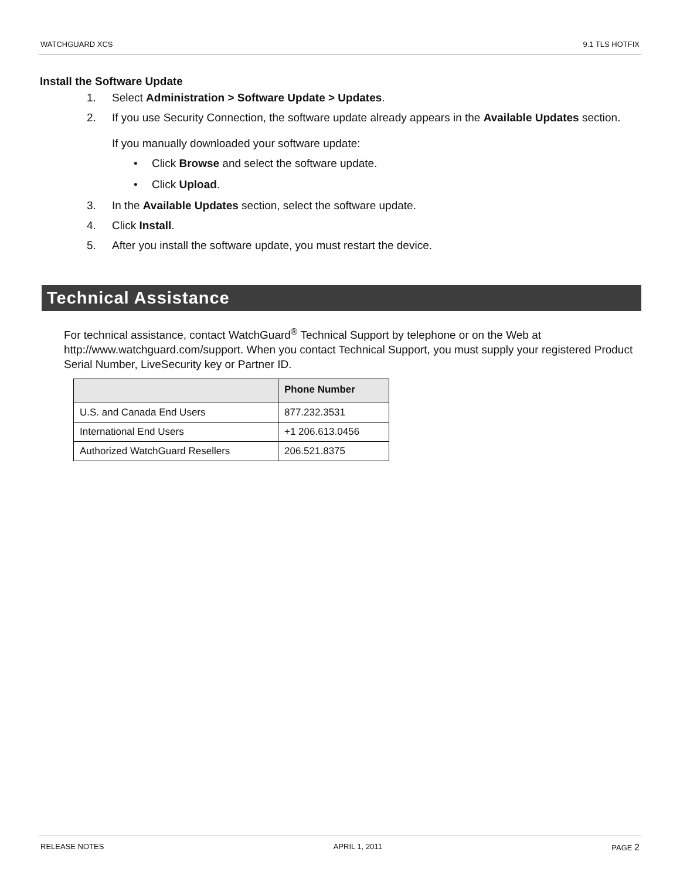WATCHGUARD XCS 9.1 TLS HOTFIX
Install the Software Update
1. Select Administration > Software Update > Updates.
2. If you use Security Connection, the software update already appears in the Available Updates section.
If you manually downloaded your software update:
• Click Browse and select the software update.
• Click Upload.
3. In the Available Updates section, select the software update.
4. Click Install.
5. After you install the software update, you must restart the device.
Technical Assistance
For technical assistance, contact WatchGuard<sup>®</sup> Technical Support by telephone or on the Web at http://www.watchguard.com/support. When you contact Technical Support, you must supply your registered Product Serial Number, LiveSecurity key or Partner ID.
| | Phone Number |
| --- | --- |
| U.S. and Canada End Users | 877.232.3531 |
| International End Users | +1 206.613.0456 |
| Authorized WatchGuard Resellers | 206.521.8375 |
RELEASE NOTES APRIL 1, 2011 PAGE 2